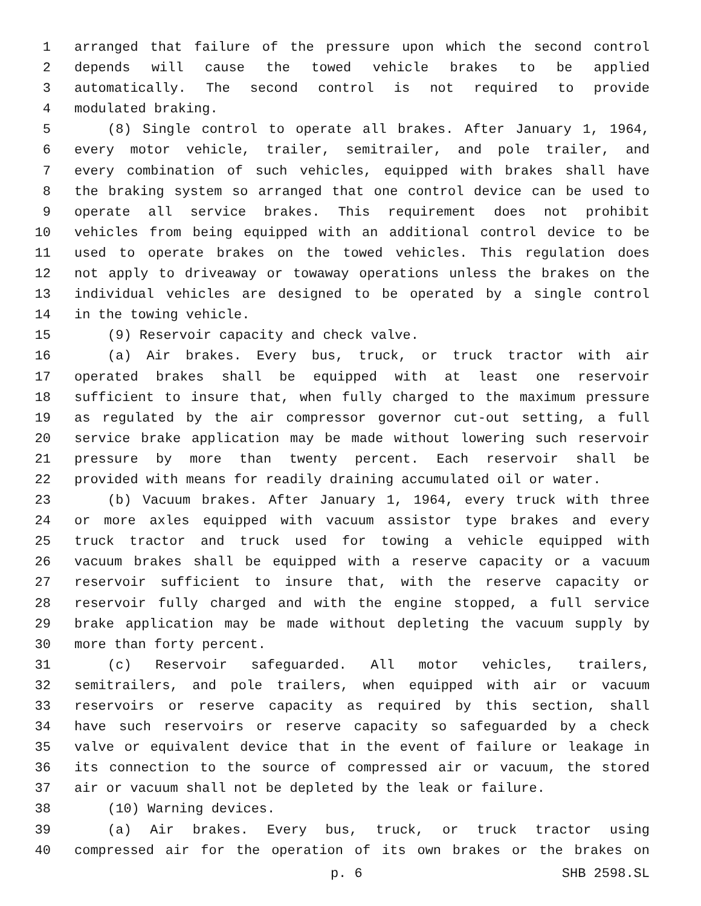1 arranged that failure of the pressure upon which the second control
2 depends will cause the towed vehicle brakes to be applied
3 automatically. The second control is not required to provide
4 modulated braking.
5 (8) Single control to operate all brakes. After January 1, 1964,
6 every motor vehicle, trailer, semitrailer, and pole trailer, and
7 every combination of such vehicles, equipped with brakes shall have
8 the braking system so arranged that one control device can be used to
9 operate all service brakes. This requirement does not prohibit
10 vehicles from being equipped with an additional control device to be
11 used to operate brakes on the towed vehicles. This regulation does
12 not apply to driveaway or towaway operations unless the brakes on the
13 individual vehicles are designed to be operated by a single control
14 in the towing vehicle.
15 (9) Reservoir capacity and check valve.
16 (a) Air brakes. Every bus, truck, or truck tractor with air
17 operated brakes shall be equipped with at least one reservoir
18 sufficient to insure that, when fully charged to the maximum pressure
19 as regulated by the air compressor governor cut-out setting, a full
20 service brake application may be made without lowering such reservoir
21 pressure by more than twenty percent. Each reservoir shall be
22 provided with means for readily draining accumulated oil or water.
23 (b) Vacuum brakes. After January 1, 1964, every truck with three
24 or more axles equipped with vacuum assistor type brakes and every
25 truck tractor and truck used for towing a vehicle equipped with
26 vacuum brakes shall be equipped with a reserve capacity or a vacuum
27 reservoir sufficient to insure that, with the reserve capacity or
28 reservoir fully charged and with the engine stopped, a full service
29 brake application may be made without depleting the vacuum supply by
30 more than forty percent.
31 (c) Reservoir safeguarded. All motor vehicles, trailers,
32 semitrailers, and pole trailers, when equipped with air or vacuum
33 reservoirs or reserve capacity as required by this section, shall
34 have such reservoirs or reserve capacity so safeguarded by a check
35 valve or equivalent device that in the event of failure or leakage in
36 its connection to the source of compressed air or vacuum, the stored
37 air or vacuum shall not be depleted by the leak or failure.
38 (10) Warning devices.
39 (a) Air brakes. Every bus, truck, or truck tractor using
40 compressed air for the operation of its own brakes or the brakes on
p. 6 SHB 2598.SL